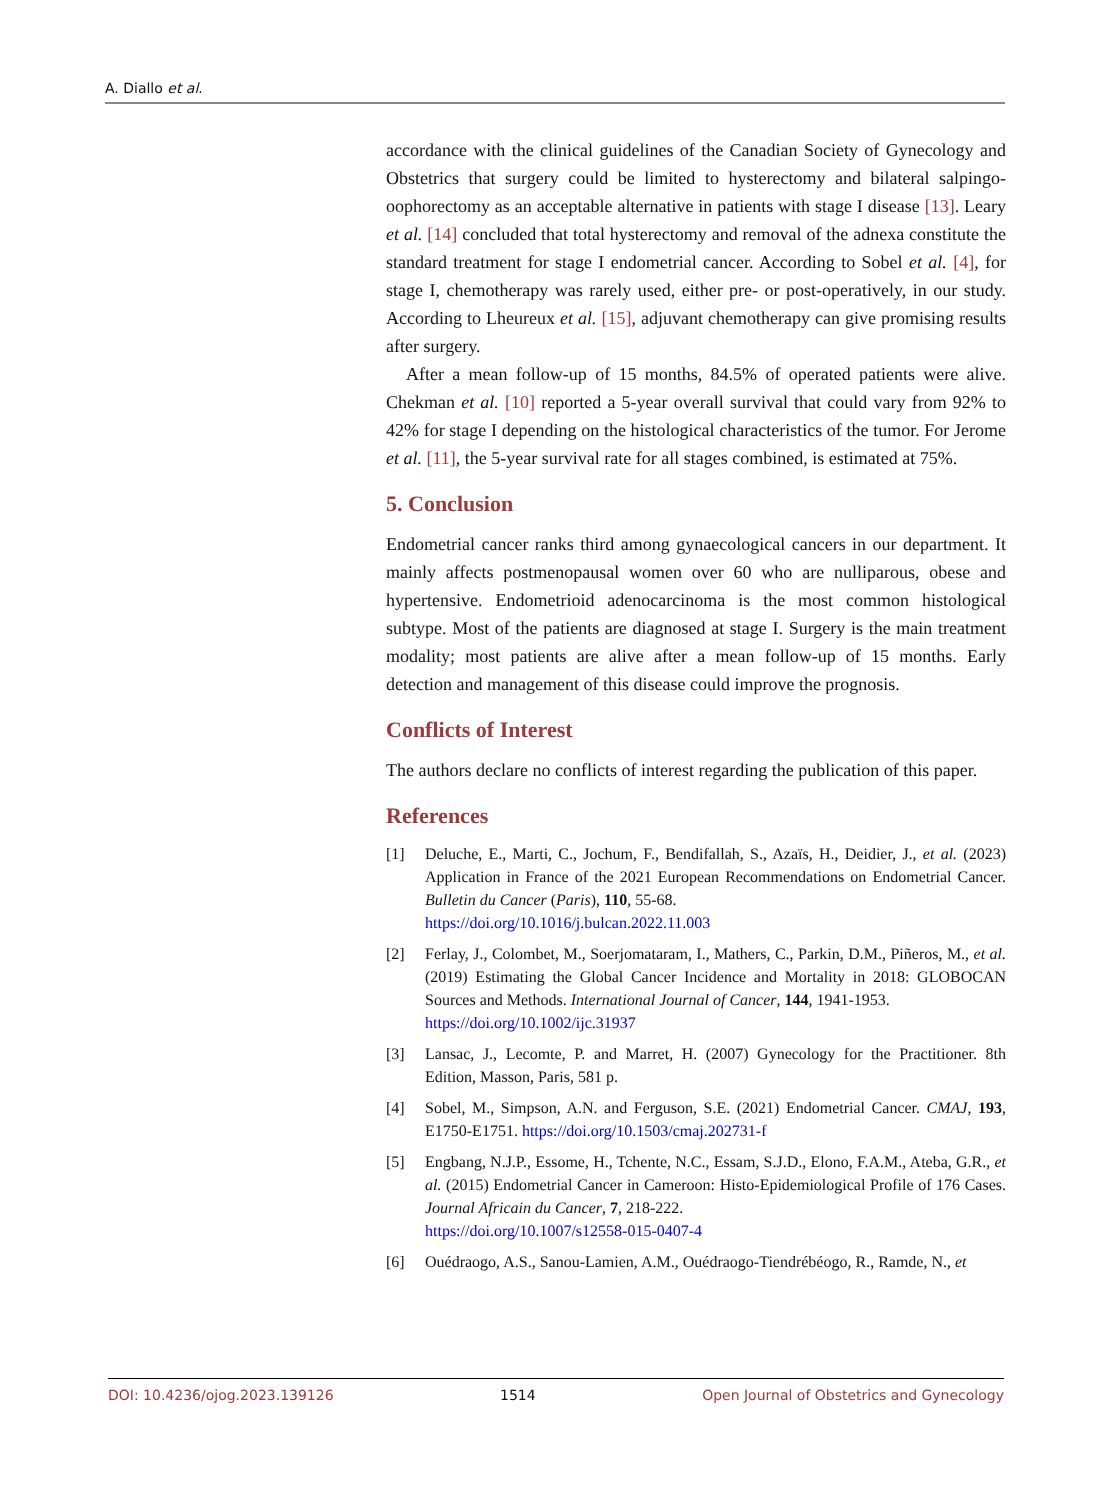A. Diallo et al.
accordance with the clinical guidelines of the Canadian Society of Gynecology and Obstetrics that surgery could be limited to hysterectomy and bilateral salpingo-oophorectomy as an acceptable alternative in patients with stage I disease [13]. Leary et al. [14] concluded that total hysterectomy and removal of the adnexa constitute the standard treatment for stage I endometrial cancer. According to Sobel et al. [4], for stage I, chemotherapy was rarely used, either pre- or post-operatively, in our study. According to Lheureux et al. [15], adjuvant chemotherapy can give promising results after surgery.
After a mean follow-up of 15 months, 84.5% of operated patients were alive. Chekman et al. [10] reported a 5-year overall survival that could vary from 92% to 42% for stage I depending on the histological characteristics of the tumor. For Jerome et al. [11], the 5-year survival rate for all stages combined, is estimated at 75%.
5. Conclusion
Endometrial cancer ranks third among gynaecological cancers in our department. It mainly affects postmenopausal women over 60 who are nulliparous, obese and hypertensive. Endometrioid adenocarcinoma is the most common histological subtype. Most of the patients are diagnosed at stage I. Surgery is the main treatment modality; most patients are alive after a mean follow-up of 15 months. Early detection and management of this disease could improve the prognosis.
Conflicts of Interest
The authors declare no conflicts of interest regarding the publication of this paper.
References
[1] Deluche, E., Marti, C., Jochum, F., Bendifallah, S., Azaïs, H., Deidier, J., et al. (2023) Application in France of the 2021 European Recommendations on Endometrial Cancer. Bulletin du Cancer (Paris), 110, 55-68.
https://doi.org/10.1016/j.bulcan.2022.11.003
[2] Ferlay, J., Colombet, M., Soerjomataram, I., Mathers, C., Parkin, D.M., Piñeros, M., et al. (2019) Estimating the Global Cancer Incidence and Mortality in 2018: GLOBOCAN Sources and Methods. International Journal of Cancer, 144, 1941-1953.
https://doi.org/10.1002/ijc.31937
[3] Lansac, J., Lecomte, P. and Marret, H. (2007) Gynecology for the Practitioner. 8th Edition, Masson, Paris, 581 p.
[4] Sobel, M., Simpson, A.N. and Ferguson, S.E. (2021) Endometrial Cancer. CMAJ, 193, E1750-E1751. https://doi.org/10.1503/cmaj.202731-f
[5] Engbang, N.J.P., Essome, H., Tchente, N.C., Essam, S.J.D., Elono, F.A.M., Ateba, G.R., et al. (2015) Endometrial Cancer in Cameroon: Histo-Epidemiological Profile of 176 Cases. Journal Africain du Cancer, 7, 218-222.
https://doi.org/10.1007/s12558-015-0407-4
[6] Ouédraogo, A.S., Sanou-Lamien, A.M., Ouédraogo-Tiendrébéogo, R., Ramde, N., et
DOI: 10.4236/ojog.2023.139126 1514 Open Journal of Obstetrics and Gynecology